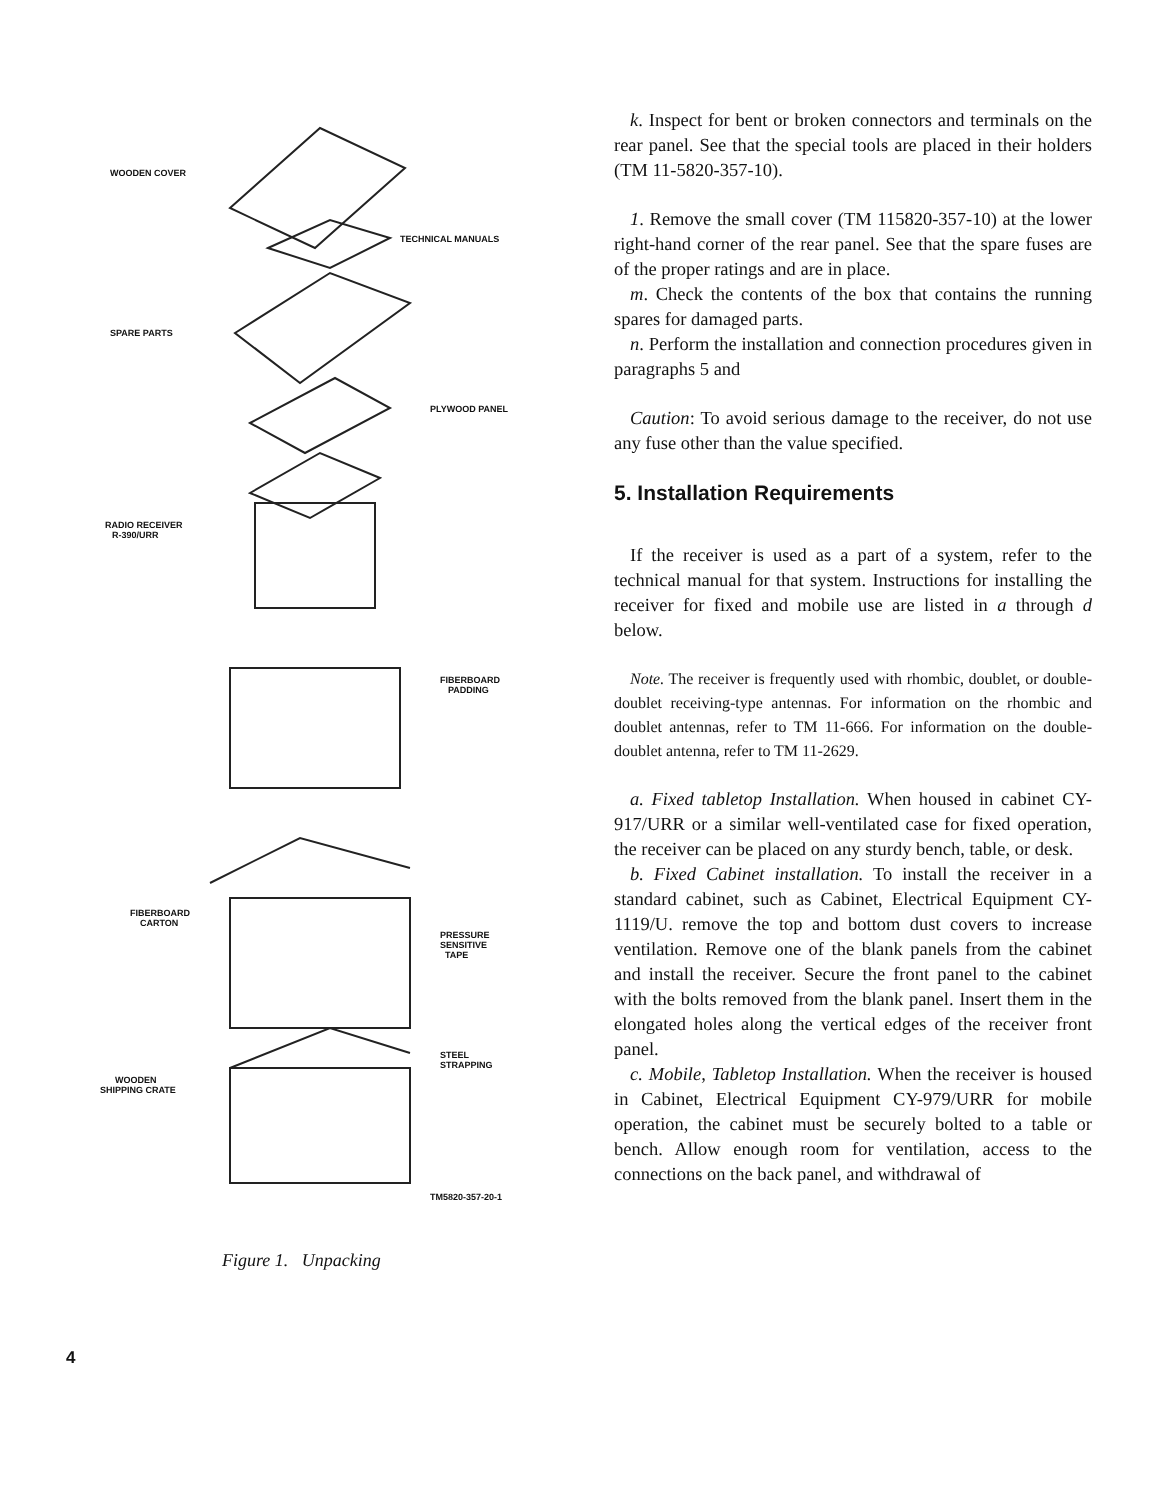WOODEN COVER
TECHNICAL MANUALS
SPARE PARTS
PLYWOOD PANEL
RADIO RECEIVER
R-390/URR
FIBERBOARD
PADDING
FIBERBOARD
CARTON
PRESSURE
SENSITIVE
TAPE
WOODEN
SHIPPING CRATE
STEEL
STRAPPING
TM5820-357-20-1
Figure 1. Unpacking
k. Inspect for bent or broken connectors and terminals on the rear panel. See that the special tools are placed in their holders (TM 11-5820-357-10).
1. Remove the small cover (TM 115820-357-10) at the lower right-hand corner of the rear panel. See that the spare fuses are of the proper ratings and are in place.
m. Check the contents of the box that contains the running spares for damaged parts.
n. Perform the installation and connection procedures given in paragraphs 5 and
Caution: To avoid serious damage to the receiver, do not use any fuse other than the value specified.
5. Installation Requirements
If the receiver is used as a part of a system, refer to the technical manual for that system. Instructions for installing the receiver for fixed and mobile use are listed in a through d below.
Note. The receiver is frequently used with rhombic, doublet, or double-doublet receiving-type antennas. For information on the rhombic and doublet antennas, refer to TM 11-666. For information on the double-doublet antenna, refer to TM 11-2629.
a. Fixed tabletop Installation. When housed in cabinet CY-917/URR or a similar well-ventilated case for fixed operation, the receiver can be placed on any sturdy bench, table, or desk.
b. Fixed Cabinet installation. To install the receiver in a standard cabinet, such as Cabinet, Electrical Equipment CY-1119/U. remove the top and bottom dust covers to increase ventilation. Remove one of the blank panels from the cabinet and install the receiver. Secure the front panel to the cabinet with the bolts removed from the blank panel. Insert them in the elongated holes along the vertical edges of the receiver front panel.
c. Mobile, Tabletop Installation. When the receiver is housed in Cabinet, Electrical Equipment CY-979/URR for mobile operation, the cabinet must be securely bolted to a table or bench. Allow enough room for ventilation, access to the connections on the back panel, and withdrawal of
4